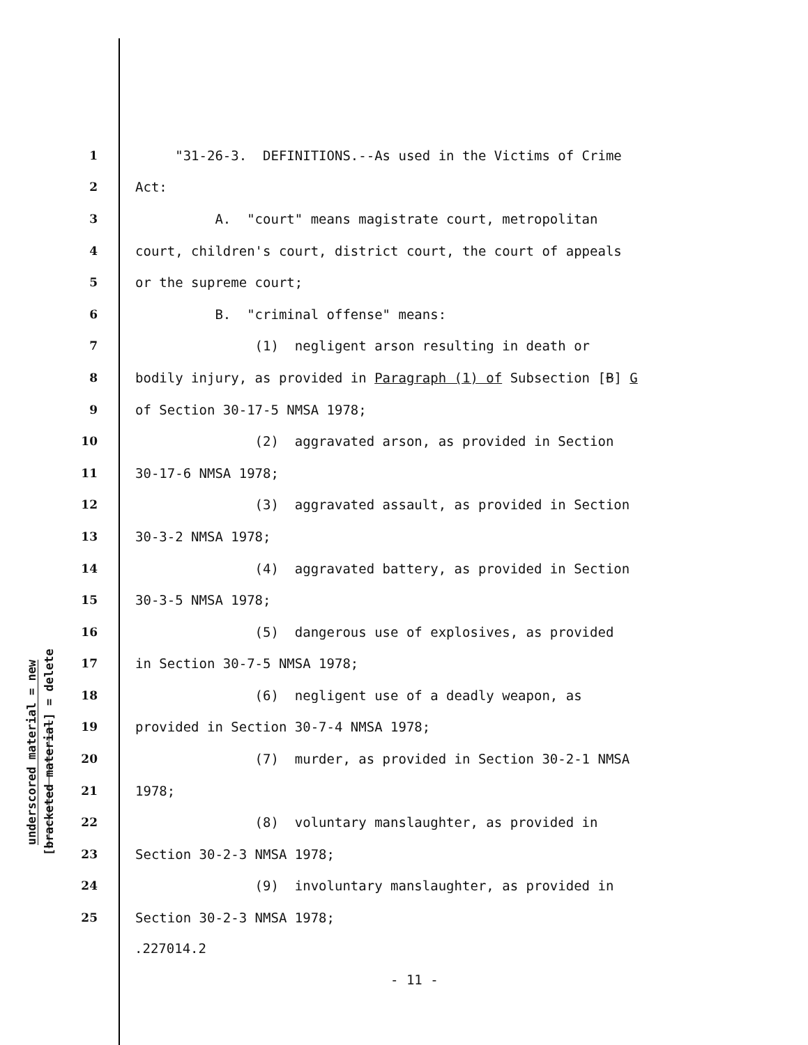underscored material = new
[bracketed material] = delete
1 "31-26-3. DEFINITIONS.--As used in the Victims of Crime
2 Act:
3 A. "court" means magistrate court, metropolitan
4 court, children's court, district court, the court of appeals
5 or the supreme court;
6 B. "criminal offense" means:
7 (1) negligent arson resulting in death or
8 bodily injury, as provided in Paragraph (1) of Subsection [B] G
9 of Section 30-17-5 NMSA 1978;
10 (2) aggravated arson, as provided in Section
11 30-17-6 NMSA 1978;
12 (3) aggravated assault, as provided in Section
13 30-3-2 NMSA 1978;
14 (4) aggravated battery, as provided in Section
15 30-3-5 NMSA 1978;
16 (5) dangerous use of explosives, as provided
17 in Section 30-7-5 NMSA 1978;
18 (6) negligent use of a deadly weapon, as
19 provided in Section 30-7-4 NMSA 1978;
20 (7) murder, as provided in Section 30-2-1 NMSA
21 1978;
22 (8) voluntary manslaughter, as provided in
23 Section 30-2-3 NMSA 1978;
24 (9) involuntary manslaughter, as provided in
25 Section 30-2-3 NMSA 1978;
.227014.2
- 11 -